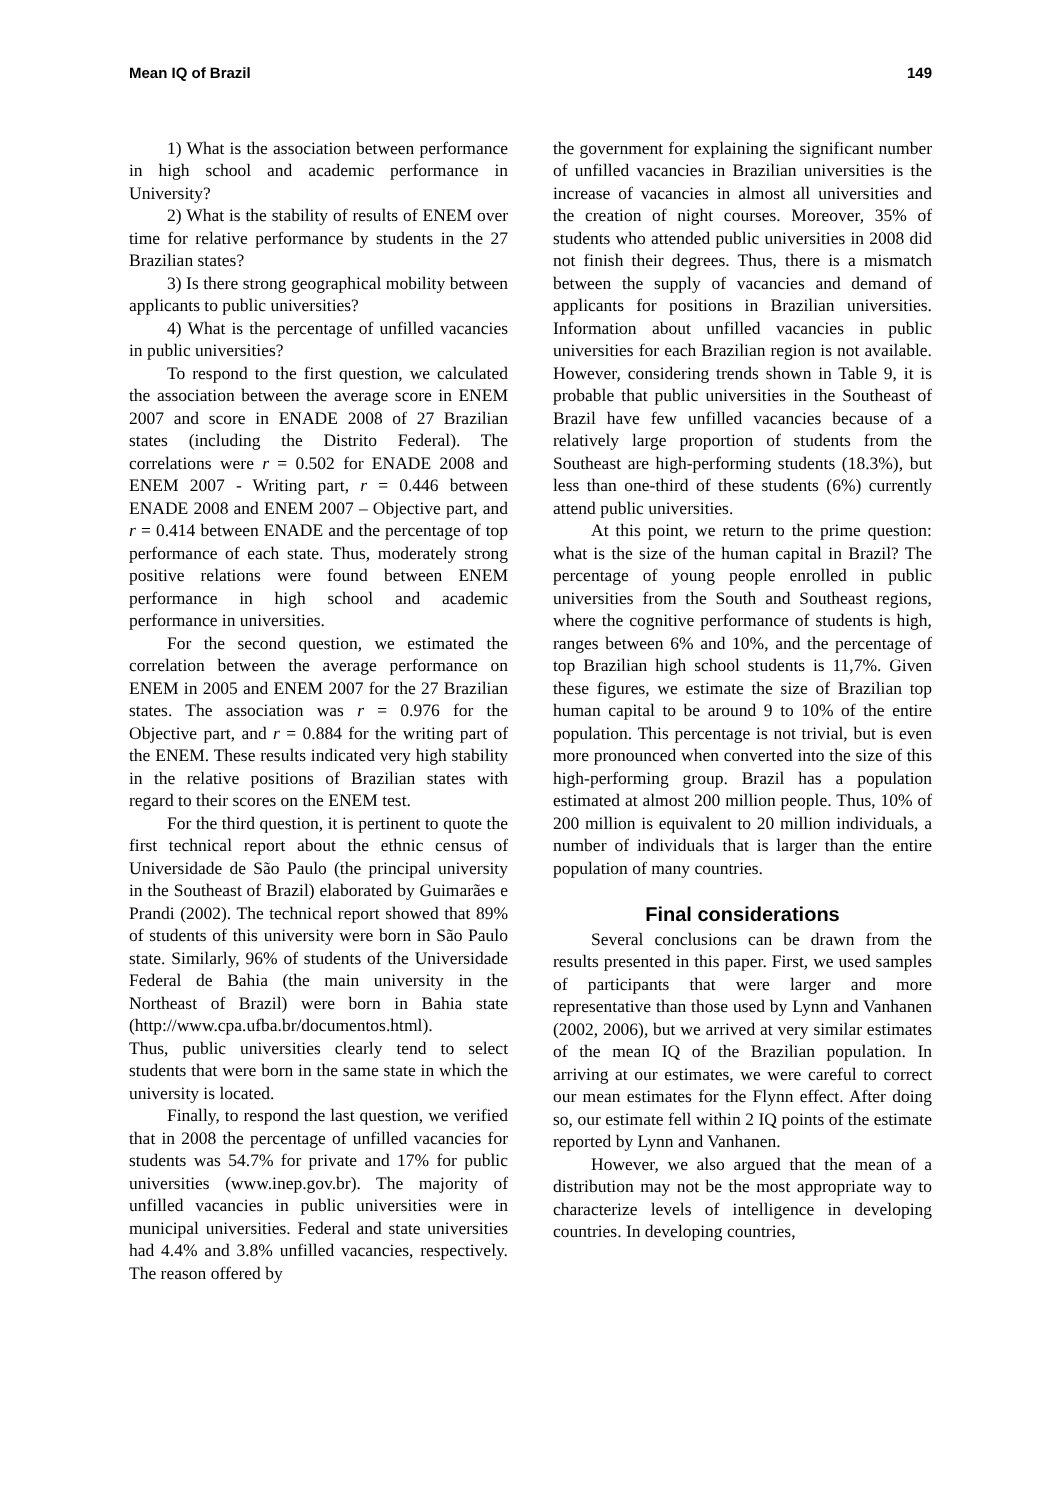Mean IQ of Brazil 149
1) What is the association between performance in high school and academic performance in University?
2) What is the stability of results of ENEM over time for relative performance by students in the 27 Brazilian states?
3) Is there strong geographical mobility between applicants to public universities?
4) What is the percentage of unfilled vacancies in public universities?
To respond to the first question, we calculated the association between the average score in ENEM 2007 and score in ENADE 2008 of 27 Brazilian states (including the Distrito Federal). The correlations were r = 0.502 for ENADE 2008 and ENEM 2007 - Writing part, r = 0.446 between ENADE 2008 and ENEM 2007 – Objective part, and r = 0.414 between ENADE and the percentage of top performance of each state. Thus, moderately strong positive relations were found between ENEM performance in high school and academic performance in universities.
For the second question, we estimated the correlation between the average performance on ENEM in 2005 and ENEM 2007 for the 27 Brazilian states. The association was r = 0.976 for the Objective part, and r = 0.884 for the writing part of the ENEM. These results indicated very high stability in the relative positions of Brazilian states with regard to their scores on the ENEM test.
For the third question, it is pertinent to quote the first technical report about the ethnic census of Universidade de São Paulo (the principal university in the Southeast of Brazil) elaborated by Guimarães e Prandi (2002). The technical report showed that 89% of students of this university were born in São Paulo state. Similarly, 96% of students of the Universidade Federal de Bahia (the main university in the Northeast of Brazil) were born in Bahia state (http://www.cpa.ufba.br/documentos.html).
Thus, public universities clearly tend to select students that were born in the same state in which the university is located.
Finally, to respond the last question, we verified that in 2008 the percentage of unfilled vacancies for students was 54.7% for private and 17% for public universities (www.inep.gov.br). The majority of unfilled vacancies in public universities were in municipal universities. Federal and state universities had 4.4% and 3.8% unfilled vacancies, respectively. The reason offered by
the government for explaining the significant number of unfilled vacancies in Brazilian universities is the increase of vacancies in almost all universities and the creation of night courses. Moreover, 35% of students who attended public universities in 2008 did not finish their degrees. Thus, there is a mismatch between the supply of vacancies and demand of applicants for positions in Brazilian universities. Information about unfilled vacancies in public universities for each Brazilian region is not available. However, considering trends shown in Table 9, it is probable that public universities in the Southeast of Brazil have few unfilled vacancies because of a relatively large proportion of students from the Southeast are high-performing students (18.3%), but less than one-third of these students (6%) currently attend public universities.
At this point, we return to the prime question: what is the size of the human capital in Brazil? The percentage of young people enrolled in public universities from the South and Southeast regions, where the cognitive performance of students is high, ranges between 6% and 10%, and the percentage of top Brazilian high school students is 11,7%. Given these figures, we estimate the size of Brazilian top human capital to be around 9 to 10% of the entire population. This percentage is not trivial, but is even more pronounced when converted into the size of this high-performing group. Brazil has a population estimated at almost 200 million people. Thus, 10% of 200 million is equivalent to 20 million individuals, a number of individuals that is larger than the entire population of many countries.
Final considerations
Several conclusions can be drawn from the results presented in this paper. First, we used samples of participants that were larger and more representative than those used by Lynn and Vanhanen (2002, 2006), but we arrived at very similar estimates of the mean IQ of the Brazilian population. In arriving at our estimates, we were careful to correct our mean estimates for the Flynn effect. After doing so, our estimate fell within 2 IQ points of the estimate reported by Lynn and Vanhanen.
However, we also argued that the mean of a distribution may not be the most appropriate way to characterize levels of intelligence in developing countries. In developing countries,